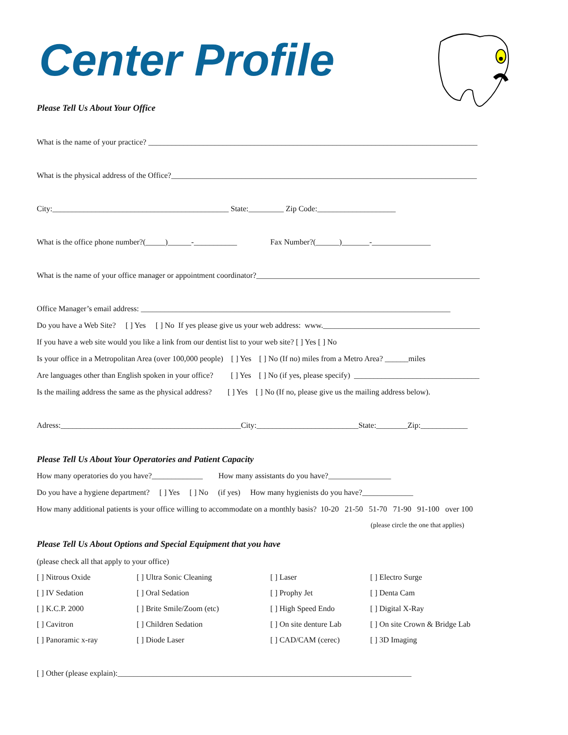Center Profile
Please Tell Us About Your Office
What is the name of your practice? ____________________________________________________________________________________
What is the physical address of the Office?______________________________________________________________________________
City:_____________________________________________ State:_________ Zip Code:____________________
What is the office phone number?(_____)______-___________ Fax Number?(______)_______-_______________
What is the name of your office manager or appointment coordinator?_________________________________________________________
Office Manager’s email address: _______________________________________________________________________________
Do you have a Web Site? [ ] Yes [ ] No If yes please give us your web address: www.________________________________________
If you have a web site would you like a link from our dentist list to your web site? [ ] Yes [ ] No
Is your office in a Metropolitan Area (over 100,000 people) [ ] Yes [ ] No (If no) miles from a Metro Area? ______miles
Are languages other than English spoken in your office? [ ] Yes [ ] No (if yes, please specify) ________________________________
Is the mailing address the same as the physical address? [ ] Yes [ ] No (If no, please give us the mailing address below).
Adress:______________________________________________City:__________________________State:________Zip:____________
Please Tell Us About Your Operatories and Patient Capacity
How many operatories do you have?_____________ How many assistants do you have?________________
Do you have a hygiene department? [ ] Yes [ ] No (if yes) How many hygienists do you have?_____________
How many additional patients is your office willing to accommodate on a monthly basis? 10-20 21-50 51-70 71-90 91-100 over 100
(please circle the one that applies)
Please Tell Us About Options and Special Equipment that you have
(please check all that apply to your office)
[ ] Nitrous Oxide
[ ] Ultra Sonic Cleaning
[ ] Laser
[ ] Electro Surge
[ ] IV Sedation
[ ] Oral Sedation
[ ] Prophy Jet
[ ] Denta Cam
[ ] K.C.P. 2000
[ ] Brite Smile/Zoom (etc)
[ ] High Speed Endo
[ ] Digital X-Ray
[ ] Cavitron
[ ] Children Sedation
[ ] On site denture Lab
[ ] On site Crown & Bridge Lab
[ ] Panoramic x-ray
[ ] Diode Laser
[ ] CAD/CAM (cerec)
[ ] 3D Imaging
[ ] Other (please explain):___________________________________________________________________________